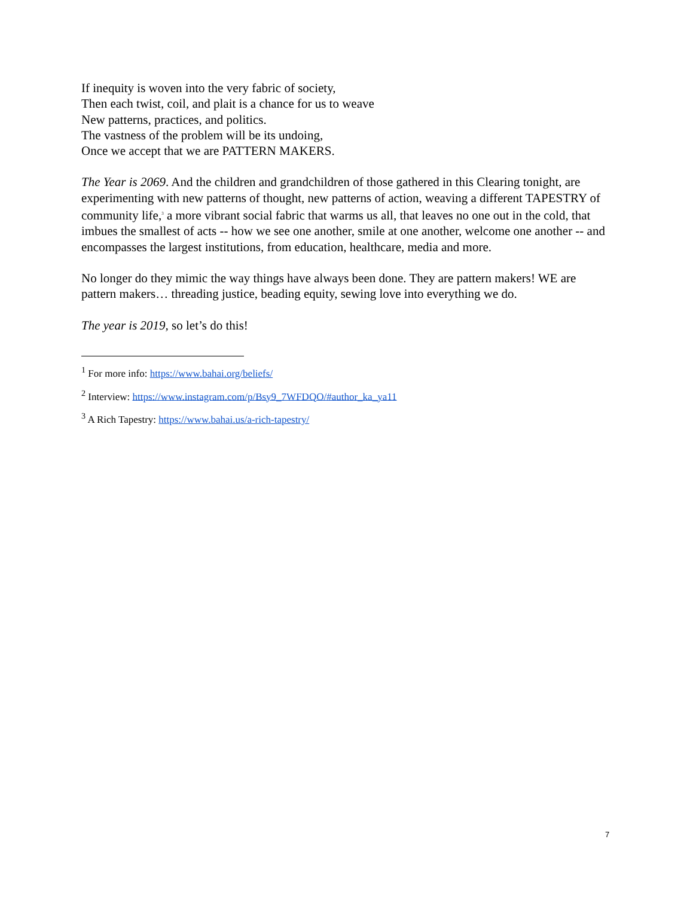If inequity is woven into the very fabric of society,
Then each twist, coil, and plait is a chance for us to weave
New patterns, practices, and politics.
The vastness of the problem will be its undoing,
Once we accept that we are PATTERN MAKERS.
The Year is 2069. And the children and grandchildren of those gathered in this Clearing tonight, are experimenting with new patterns of thought, new patterns of action, weaving a different TAPESTRY of community life,<sup>3</sup> a more vibrant social fabric that warms us all, that leaves no one out in the cold, that imbues the smallest of acts -- how we see one another, smile at one another, welcome one another -- and encompasses the largest institutions, from education, healthcare, media and more.
No longer do they mimic the way things have always been done. They are pattern makers! WE are pattern makers… threading justice, beading equity, sewing love into everything we do.
The year is 2019, so let’s do this!
<sup>1</sup> For more info: https://www.bahai.org/beliefs/
<sup>2</sup> Interview: https://www.instagram.com/p/Bsy9_7WFDQO/#author_ka_ya11
<sup>3</sup> A Rich Tapestry: https://www.bahai.us/a-rich-tapestry/
7